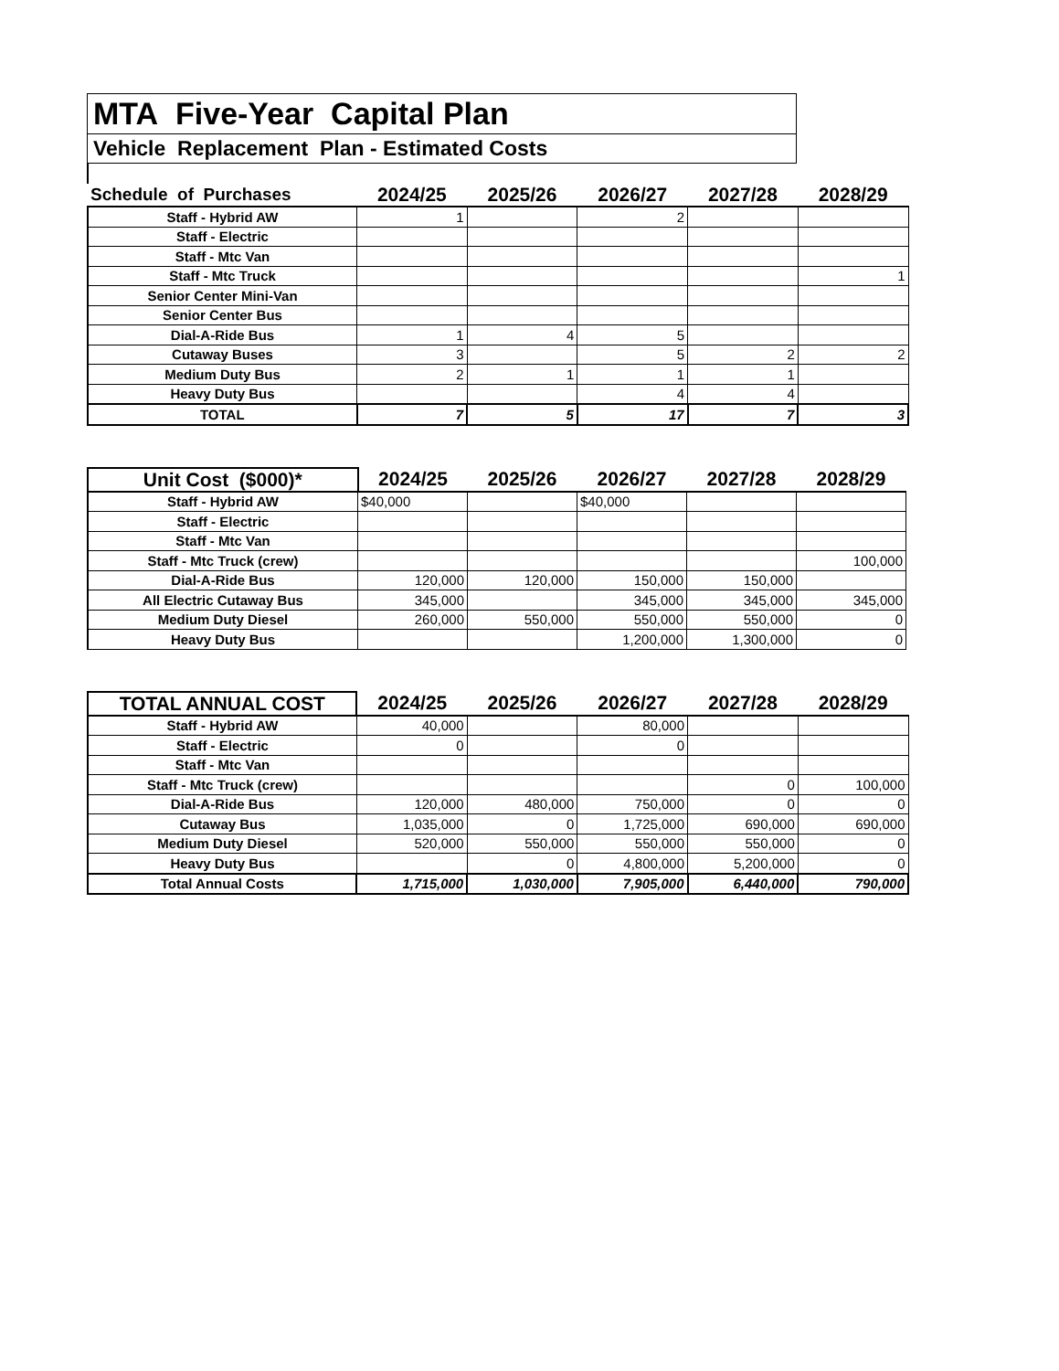MTA Five-Year Capital Plan
Vehicle Replacement Plan - Estimated Costs
| Schedule of Purchases | 2024/25 | 2025/26 | 2026/27 | 2027/28 | 2028/29 |
| --- | --- | --- | --- | --- | --- |
| Staff - Hybrid AW | 1 | | 2 | | |
| Staff - Electric | | | | | |
| Staff - Mtc Van | | | | | |
| Staff - Mtc Truck | | | | | 1 |
| Senior Center Mini-Van | | | | | |
| Senior Center Bus | | | | | |
| Dial-A-Ride Bus | 1 | 4 | 5 | | |
| Cutaway Buses | 3 | | 5 | 2 | 2 |
| Medium Duty Bus | 2 | 1 | 1 | 1 | |
| Heavy Duty Bus | | | 4 | 4 | |
| TOTAL | 7 | 5 | 17 | 7 | 3 |
| Unit Cost ($000)* | 2024/25 | 2025/26 | 2026/27 | 2027/28 | 2028/29 |
| --- | --- | --- | --- | --- | --- |
| Staff - Hybrid AW | $40,000 | | $40,000 | | |
| Staff - Electric | | | | | |
| Staff - Mtc Van | | | | | |
| Staff - Mtc Truck (crew) | | | | | 100,000 |
| Dial-A-Ride Bus | 120,000 | 120,000 | 150,000 | 150,000 | |
| All Electric Cutaway Bus | 345,000 | | 345,000 | 345,000 | 345,000 |
| Medium Duty Diesel | 260,000 | 550,000 | 550,000 | 550,000 | 0 |
| Heavy Duty Bus | | | 1,200,000 | 1,300,000 | 0 |
| TOTAL ANNUAL COST | 2024/25 | 2025/26 | 2026/27 | 2027/28 | 2028/29 |
| --- | --- | --- | --- | --- | --- |
| Staff - Hybrid AW | 40,000 | | 80,000 | | |
| Staff - Electric | 0 | | 0 | | |
| Staff - Mtc Van | | | | | |
| Staff - Mtc Truck (crew) | | | | 0 | 100,000 |
| Dial-A-Ride Bus | 120,000 | 480,000 | 750,000 | 0 | 0 |
| Cutaway Bus | 1,035,000 | 0 | 1,725,000 | 690,000 | 690,000 |
| Medium Duty Diesel | 520,000 | 550,000 | 550,000 | 550,000 | 0 |
| Heavy Duty Bus | | 0 | 4,800,000 | 5,200,000 | 0 |
| Total Annual Costs | 1,715,000 | 1,030,000 | 7,905,000 | 6,440,000 | 790,000 |